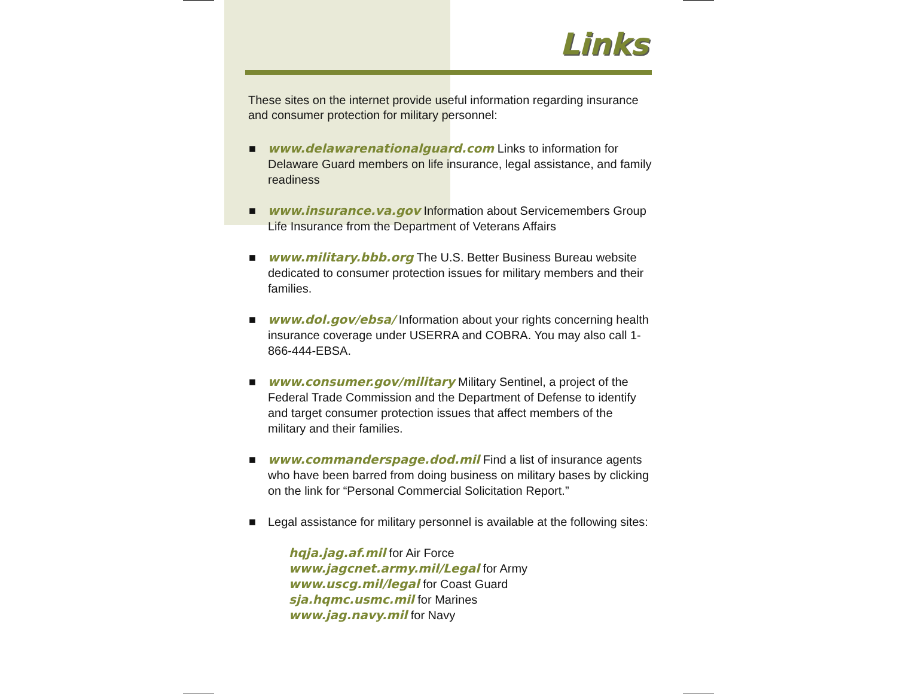Links
These sites on the internet provide useful information regarding insurance and consumer protection for military personnel:
■ www.delawarenationalguard.com Links to information for Delaware Guard members on life insurance, legal assistance, and family readiness
■ www.insurance.va.gov Information about Servicemembers Group Life Insurance from the Department of Veterans Affairs
■ www.military.bbb.org The U.S. Better Business Bureau website dedicated to consumer protection issues for military members and their families.
■ www.dol.gov/ebsa/ Information about your rights concerning health insurance coverage under USERRA and COBRA. You may also call 1-866-444-EBSA.
■ www.consumer.gov/military Military Sentinel, a project of the Federal Trade Commission and the Department of Defense to identify and target consumer protection issues that affect members of the military and their families.
■ www.commanderspage.dod.mil Find a list of insurance agents who have been barred from doing business on military bases by clicking on the link for “Personal Commercial Solicitation Report.”
■ Legal assistance for military personnel is available at the following sites:
hqja.jag.af.mil for Air Force
www.jagcnet.army.mil/Legal for Army
www.uscg.mil/legal for Coast Guard
sja.hqmc.usmc.mil for Marines
www.jag.navy.mil for Navy